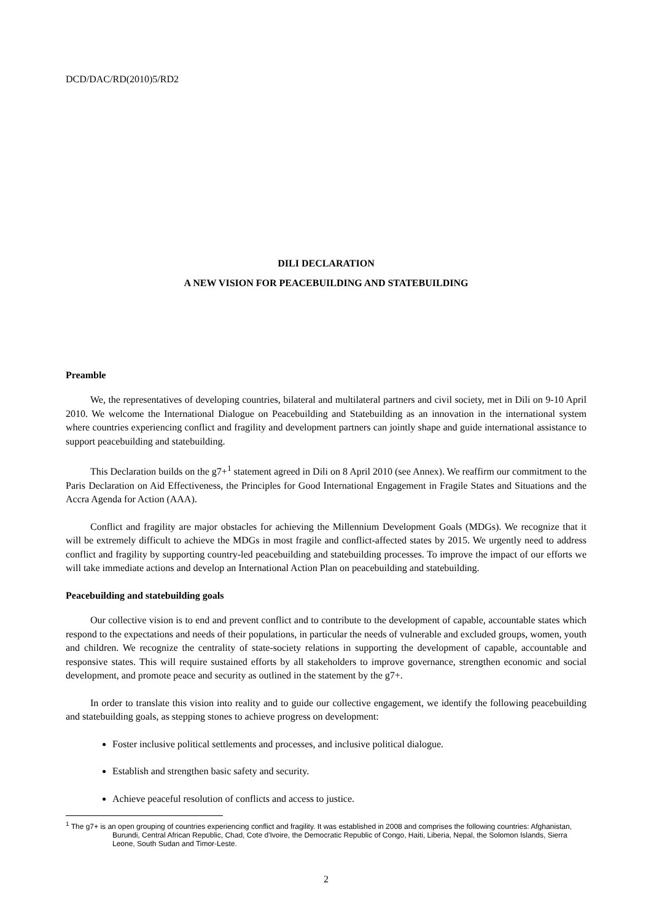DCD/DAC/RD(2010)5/RD2
DILI DECLARATION
A NEW VISION FOR PEACEBUILDING AND STATEBUILDING
Preamble
We, the representatives of developing countries, bilateral and multilateral partners and civil society, met in Dili on 9-10 April 2010. We welcome the International Dialogue on Peacebuilding and Statebuilding as an innovation in the international system where countries experiencing conflict and fragility and development partners can jointly shape and guide international assistance to support peacebuilding and statebuilding.
This Declaration builds on the g7+<sup>1</sup> statement agreed in Dili on 8 April 2010 (see Annex). We reaffirm our commitment to the Paris Declaration on Aid Effectiveness, the Principles for Good International Engagement in Fragile States and Situations and the Accra Agenda for Action (AAA).
Conflict and fragility are major obstacles for achieving the Millennium Development Goals (MDGs). We recognize that it will be extremely difficult to achieve the MDGs in most fragile and conflict-affected states by 2015. We urgently need to address conflict and fragility by supporting country-led peacebuilding and statebuilding processes. To improve the impact of our efforts we will take immediate actions and develop an International Action Plan on peacebuilding and statebuilding.
Peacebuilding and statebuilding goals
Our collective vision is to end and prevent conflict and to contribute to the development of capable, accountable states which respond to the expectations and needs of their populations, in particular the needs of vulnerable and excluded groups, women, youth and children. We recognize the centrality of state-society relations in supporting the development of capable, accountable and responsive states. This will require sustained efforts by all stakeholders to improve governance, strengthen economic and social development, and promote peace and security as outlined in the statement by the g7+.
In order to translate this vision into reality and to guide our collective engagement, we identify the following peacebuilding and statebuilding goals, as stepping stones to achieve progress on development:
Foster inclusive political settlements and processes, and inclusive political dialogue.
Establish and strengthen basic safety and security.
Achieve peaceful resolution of conflicts and access to justice.
<sup>1</sup> The g7+ is an open grouping of countries experiencing conflict and fragility. It was established in 2008 and comprises the following countries: Afghanistan, Burundi, Central African Republic, Chad, Cote d'Ivoire, the Democratic Republic of Congo, Haiti, Liberia, Nepal, the Solomon Islands, Sierra Leone, South Sudan and Timor-Leste.
2